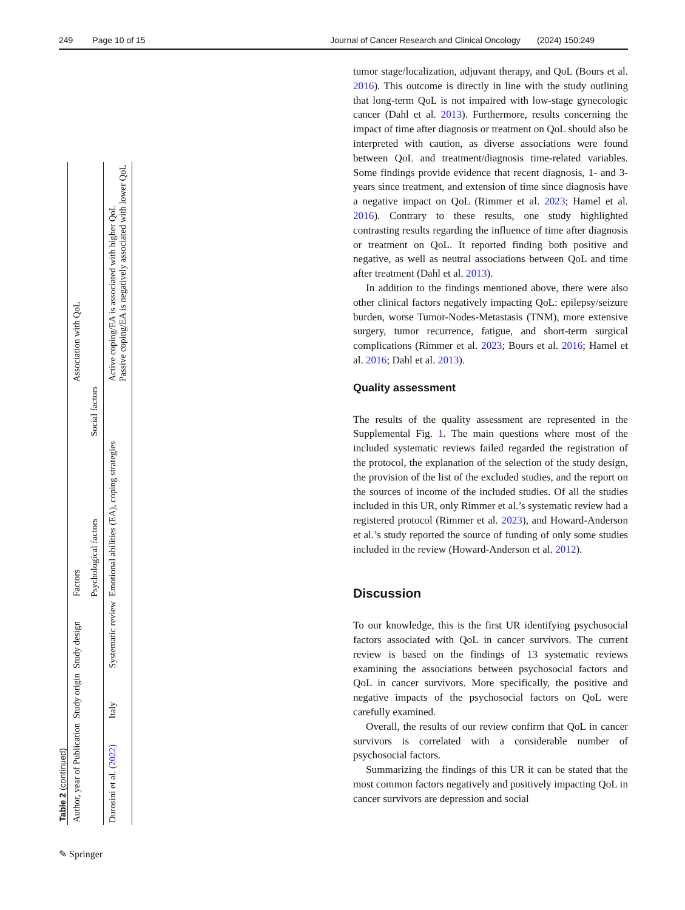249 Page 10 of 15 Journal of Cancer Research and Clinical Oncology (2024) 150:249
Table 2 (continued)
| Author, year of Publication | Study origin | Study design | Factors | | Association with QoL |
| --- | --- | --- | --- | --- | --- |
| | | | Psychological factors | Social factors | |
| Durosini et al. ( 2022 ) | Italy | Systematic review | Emotional abilities (EA), coping strategies | | Active coping/EA is associated with higher QoL Passive coping/EA is negatively associated with lower QoL |
tumor stage/localization, adjuvant therapy, and QoL (Bours et al. 2016). This outcome is directly in line with the study outlining that long-term QoL is not impaired with low-stage gynecologic cancer (Dahl et al. 2013). Furthermore, results concerning the impact of time after diagnosis or treatment on QoL should also be interpreted with caution, as diverse associations were found between QoL and treatment/diagnosis time-related variables. Some findings provide evidence that recent diagnosis, 1- and 3-years since treatment, and extension of time since diagnosis have a negative impact on QoL (Rimmer et al. 2023; Hamel et al. 2016). Contrary to these results, one study highlighted contrasting results regarding the influence of time after diagnosis or treatment on QoL. It reported finding both positive and negative, as well as neutral associations between QoL and time after treatment (Dahl et al. 2013).
In addition to the findings mentioned above, there were also other clinical factors negatively impacting QoL: epilepsy/seizure burden, worse Tumor-Nodes-Metastasis (TNM), more extensive surgery, tumor recurrence, fatigue, and short-term surgical complications (Rimmer et al. 2023; Bours et al. 2016; Hamel et al. 2016; Dahl et al. 2013).
Quality assessment
The results of the quality assessment are represented in the Supplemental Fig. 1. The main questions where most of the included systematic reviews failed regarded the registration of the protocol, the explanation of the selection of the study design, the provision of the list of the excluded studies, and the report on the sources of income of the included studies. Of all the studies included in this UR, only Rimmer et al.’s systematic review had a registered protocol (Rimmer et al. 2023), and Howard-Anderson et al.’s study reported the source of funding of only some studies included in the review (Howard-Anderson et al. 2012).
Discussion
To our knowledge, this is the first UR identifying psychosocial factors associated with QoL in cancer survivors. The current review is based on the findings of 13 systematic reviews examining the associations between psychosocial factors and QoL in cancer survivors. More specifically, the positive and negative impacts of the psychosocial factors on QoL were carefully examined.
Overall, the results of our review confirm that QoL in cancer survivors is correlated with a considerable number of psychosocial factors.
Summarizing the findings of this UR it can be stated that the most common factors negatively and positively impacting QoL in cancer survivors are depression and social
✎ Springer